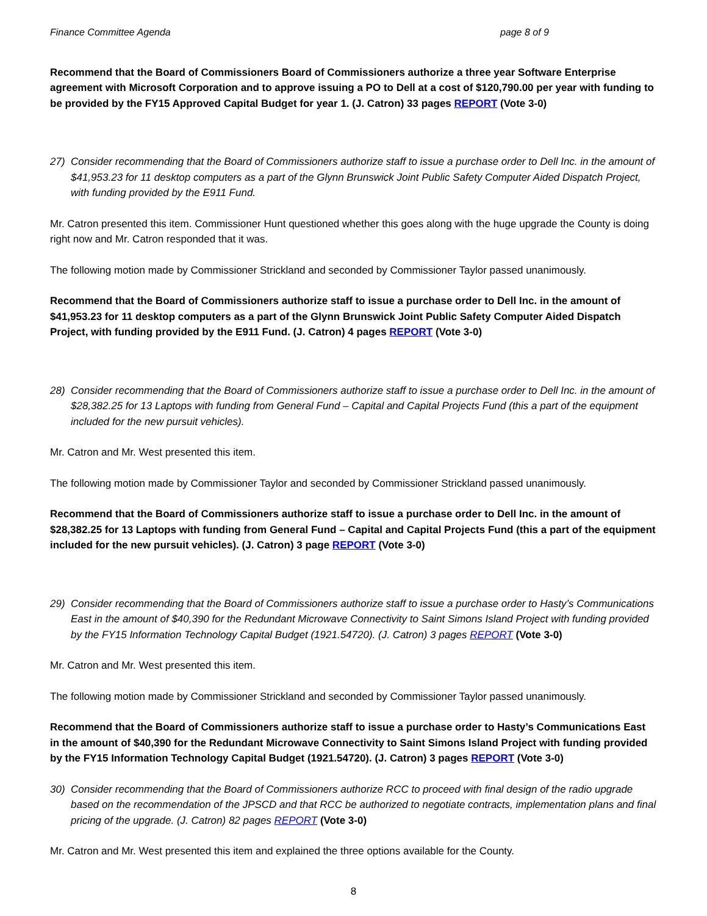Finance Committee Agenda page 8 of 9
Recommend that the Board of Commissioners Board of Commissioners authorize a three year Software Enterprise agreement with Microsoft Corporation and to approve issuing a PO to Dell at a cost of $120,790.00 per year with funding to be provided by the FY15 Approved Capital Budget for year 1. (J. Catron) 33 pages REPORT (Vote 3-0)
27) Consider recommending that the Board of Commissioners authorize staff to issue a purchase order to Dell Inc. in the amount of $41,953.23 for 11 desktop computers as a part of the Glynn Brunswick Joint Public Safety Computer Aided Dispatch Project, with funding provided by the E911 Fund.
Mr. Catron presented this item. Commissioner Hunt questioned whether this goes along with the huge upgrade the County is doing right now and Mr. Catron responded that it was.
The following motion made by Commissioner Strickland and seconded by Commissioner Taylor passed unanimously.
Recommend that the Board of Commissioners authorize staff to issue a purchase order to Dell Inc. in the amount of $41,953.23 for 11 desktop computers as a part of the Glynn Brunswick Joint Public Safety Computer Aided Dispatch Project, with funding provided by the E911 Fund. (J. Catron) 4 pages REPORT (Vote 3-0)
28) Consider recommending that the Board of Commissioners authorize staff to issue a purchase order to Dell Inc. in the amount of $28,382.25 for 13 Laptops with funding from General Fund – Capital and Capital Projects Fund (this a part of the equipment included for the new pursuit vehicles).
Mr. Catron and Mr. West presented this item.
The following motion made by Commissioner Taylor and seconded by Commissioner Strickland passed unanimously.
Recommend that the Board of Commissioners authorize staff to issue a purchase order to Dell Inc. in the amount of $28,382.25 for 13 Laptops with funding from General Fund – Capital and Capital Projects Fund (this a part of the equipment included for the new pursuit vehicles). (J. Catron) 3 page REPORT (Vote 3-0)
29) Consider recommending that the Board of Commissioners authorize staff to issue a purchase order to Hasty’s Communications East in the amount of $40,390 for the Redundant Microwave Connectivity to Saint Simons Island Project with funding provided by the FY15 Information Technology Capital Budget (1921.54720). (J. Catron) 3 pages REPORT (Vote 3-0)
Mr. Catron and Mr. West presented this item.
The following motion made by Commissioner Strickland and seconded by Commissioner Taylor passed unanimously.
Recommend that the Board of Commissioners authorize staff to issue a purchase order to Hasty’s Communications East in the amount of $40,390 for the Redundant Microwave Connectivity to Saint Simons Island Project with funding provided by the FY15 Information Technology Capital Budget (1921.54720). (J. Catron) 3 pages REPORT (Vote 3-0)
30) Consider recommending that the Board of Commissioners authorize RCC to proceed with final design of the radio upgrade based on the recommendation of the JPSCD and that RCC be authorized to negotiate contracts, implementation plans and final pricing of the upgrade. (J. Catron) 82 pages REPORT (Vote 3-0)
Mr. Catron and Mr. West presented this item and explained the three options available for the County.
8